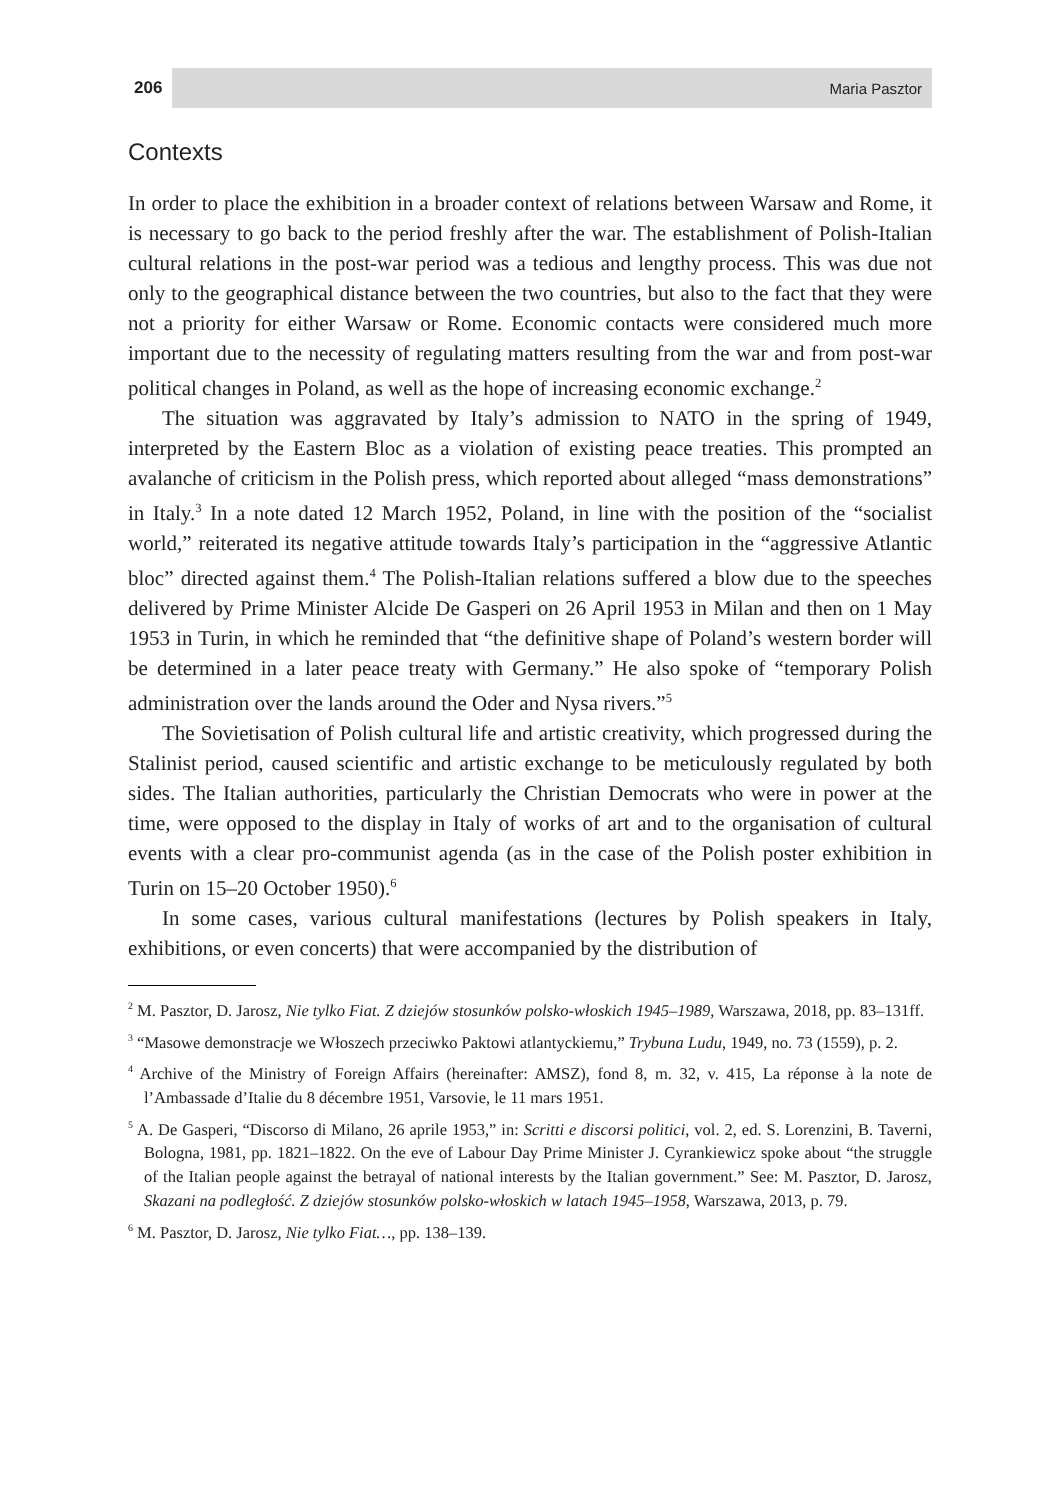206 Maria Pasztor
Contexts
In order to place the exhibition in a broader context of relations between Warsaw and Rome, it is necessary to go back to the period freshly after the war. The establishment of Polish-Italian cultural relations in the post-war period was a tedious and lengthy process. This was due not only to the geographical distance between the two countries, but also to the fact that they were not a priority for either Warsaw or Rome. Economic contacts were considered much more important due to the necessity of regulating matters resulting from the war and from post-war political changes in Poland, as well as the hope of increasing economic exchange.<sup>2</sup>
The situation was aggravated by Italy’s admission to NATO in the spring of 1949, interpreted by the Eastern Bloc as a violation of existing peace treaties. This prompted an avalanche of criticism in the Polish press, which reported about alleged “mass demonstrations” in Italy.<sup>3</sup> In a note dated 12 March 1952, Poland, in line with the position of the “socialist world,” reiterated its negative attitude towards Italy’s participation in the “aggressive Atlantic bloc” directed against them.<sup>4</sup> The Polish-Italian relations suffered a blow due to the speeches delivered by Prime Minister Alcide De Gasperi on 26 April 1953 in Milan and then on 1 May 1953 in Turin, in which he reminded that “the definitive shape of Poland’s western border will be determined in a later peace treaty with Germany.” He also spoke of “temporary Polish administration over the lands around the Oder and Nysa rivers.”<sup>5</sup>
The Sovietisation of Polish cultural life and artistic creativity, which progressed during the Stalinist period, caused scientific and artistic exchange to be meticulously regulated by both sides. The Italian authorities, particularly the Christian Democrats who were in power at the time, were opposed to the display in Italy of works of art and to the organisation of cultural events with a clear pro-communist agenda (as in the case of the Polish poster exhibition in Turin on 15–20 October 1950).<sup>6</sup>
In some cases, various cultural manifestations (lectures by Polish speakers in Italy, exhibitions, or even concerts) that were accompanied by the distribution of
<sup>2</sup> M. Pasztor, D. Jarosz, Nie tylko Fiat. Z dziejów stosunków polsko-włoskich 1945–1989, Warszawa, 2018, pp. 83–131ff.
<sup>3</sup> “Masowe demonstracje we Włoszech przeciwko Paktowi atlantyckiemu,” Trybuna Ludu, 1949, no. 73 (1559), p. 2.
<sup>4</sup> Archive of the Ministry of Foreign Affairs (hereinafter: AMSZ), fond 8, m. 32, v. 415, La réponse à la note de l’Ambassade d’Italie du 8 décembre 1951, Varsovie, le 11 mars 1951.
<sup>5</sup> A. De Gasperi, “Discorso di Milano, 26 aprile 1953,” in: Scritti e discorsi politici, vol. 2, ed. S. Lorenzini, B. Taverni, Bologna, 1981, pp. 1821–1822. On the eve of Labour Day Prime Minister J. Cyrankiewicz spoke about “the struggle of the Italian people against the betrayal of national interests by the Italian government.” See: M. Pasztor, D. Jarosz, Skazani na podległość. Z dziejów stosunków polsko-włoskich w latach 1945–1958, Warszawa, 2013, p. 79.
<sup>6</sup> M. Pasztor, D. Jarosz, Nie tylko Fiat…, pp. 138–139.